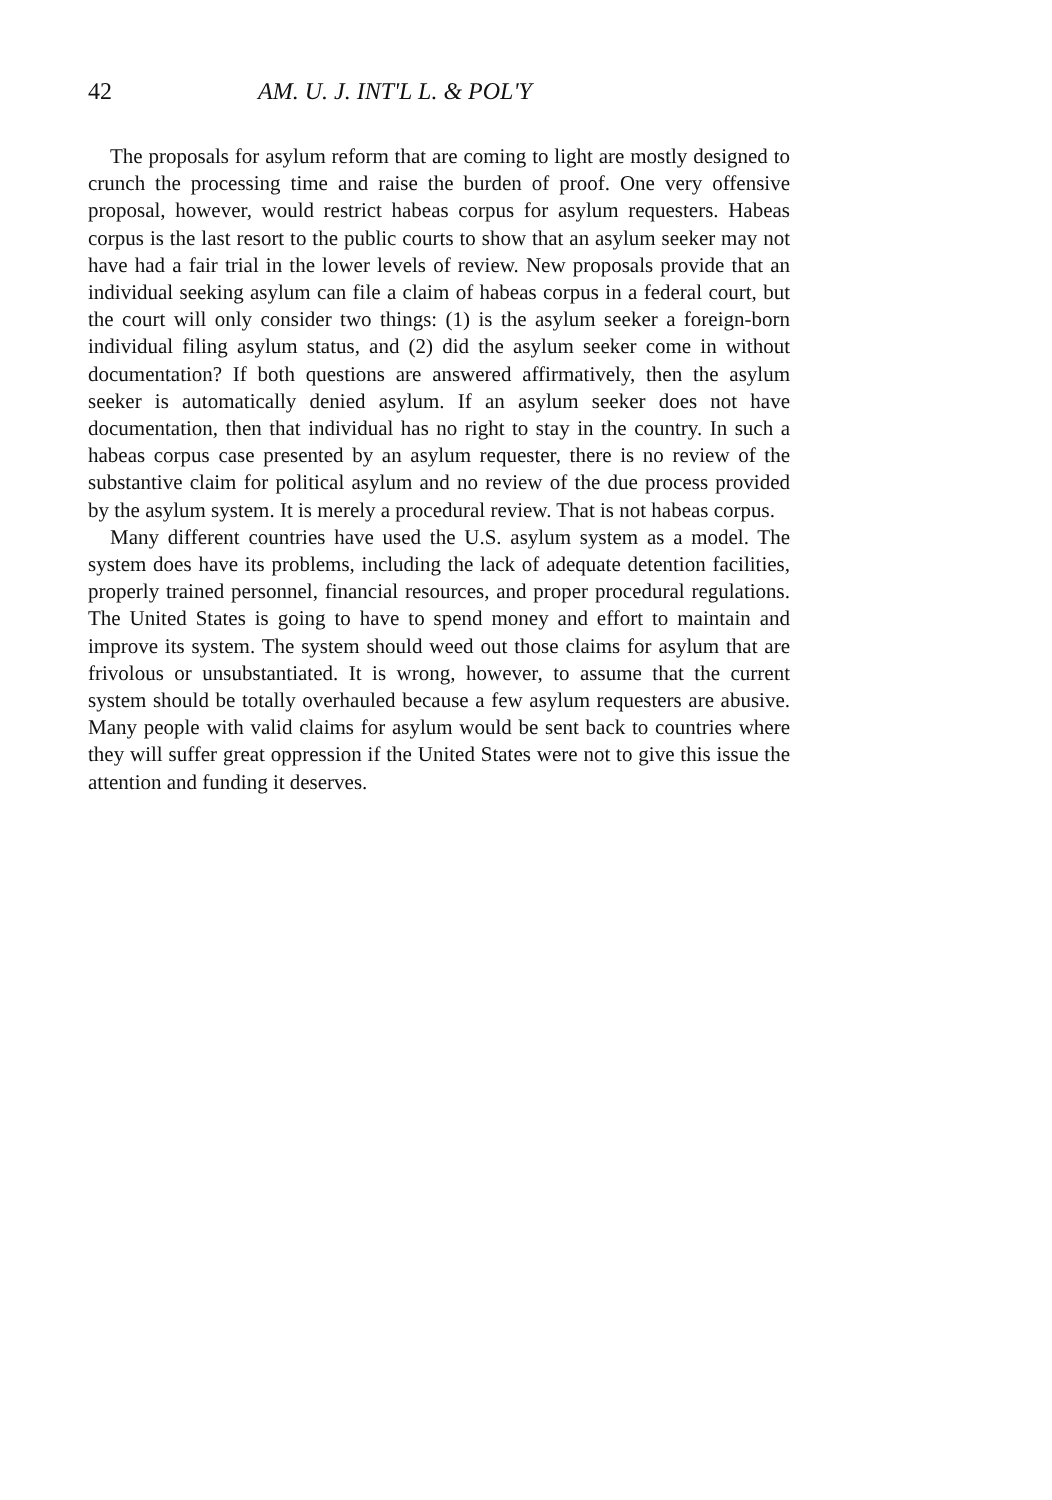42 AM. U. J. INT'L L. & POL'Y
The proposals for asylum reform that are coming to light are mostly designed to crunch the processing time and raise the burden of proof. One very offensive proposal, however, would restrict habeas corpus for asylum requesters. Habeas corpus is the last resort to the public courts to show that an asylum seeker may not have had a fair trial in the lower levels of review. New proposals provide that an individual seeking asylum can file a claim of habeas corpus in a federal court, but the court will only consider two things: (1) is the asylum seeker a foreign-born individual filing asylum status, and (2) did the asylum seeker come in without documentation? If both questions are answered affirmatively, then the asylum seeker is automatically denied asylum. If an asylum seeker does not have documentation, then that individual has no right to stay in the country. In such a habeas corpus case presented by an asylum requester, there is no review of the substantive claim for political asylum and no review of the due process provided by the asylum system. It is merely a procedural review. That is not habeas corpus.
Many different countries have used the U.S. asylum system as a model. The system does have its problems, including the lack of adequate detention facilities, properly trained personnel, financial resources, and proper procedural regulations. The United States is going to have to spend money and effort to maintain and improve its system. The system should weed out those claims for asylum that are frivolous or unsubstantiated. It is wrong, however, to assume that the current system should be totally overhauled because a few asylum requesters are abusive. Many people with valid claims for asylum would be sent back to countries where they will suffer great oppression if the United States were not to give this issue the attention and funding it deserves.